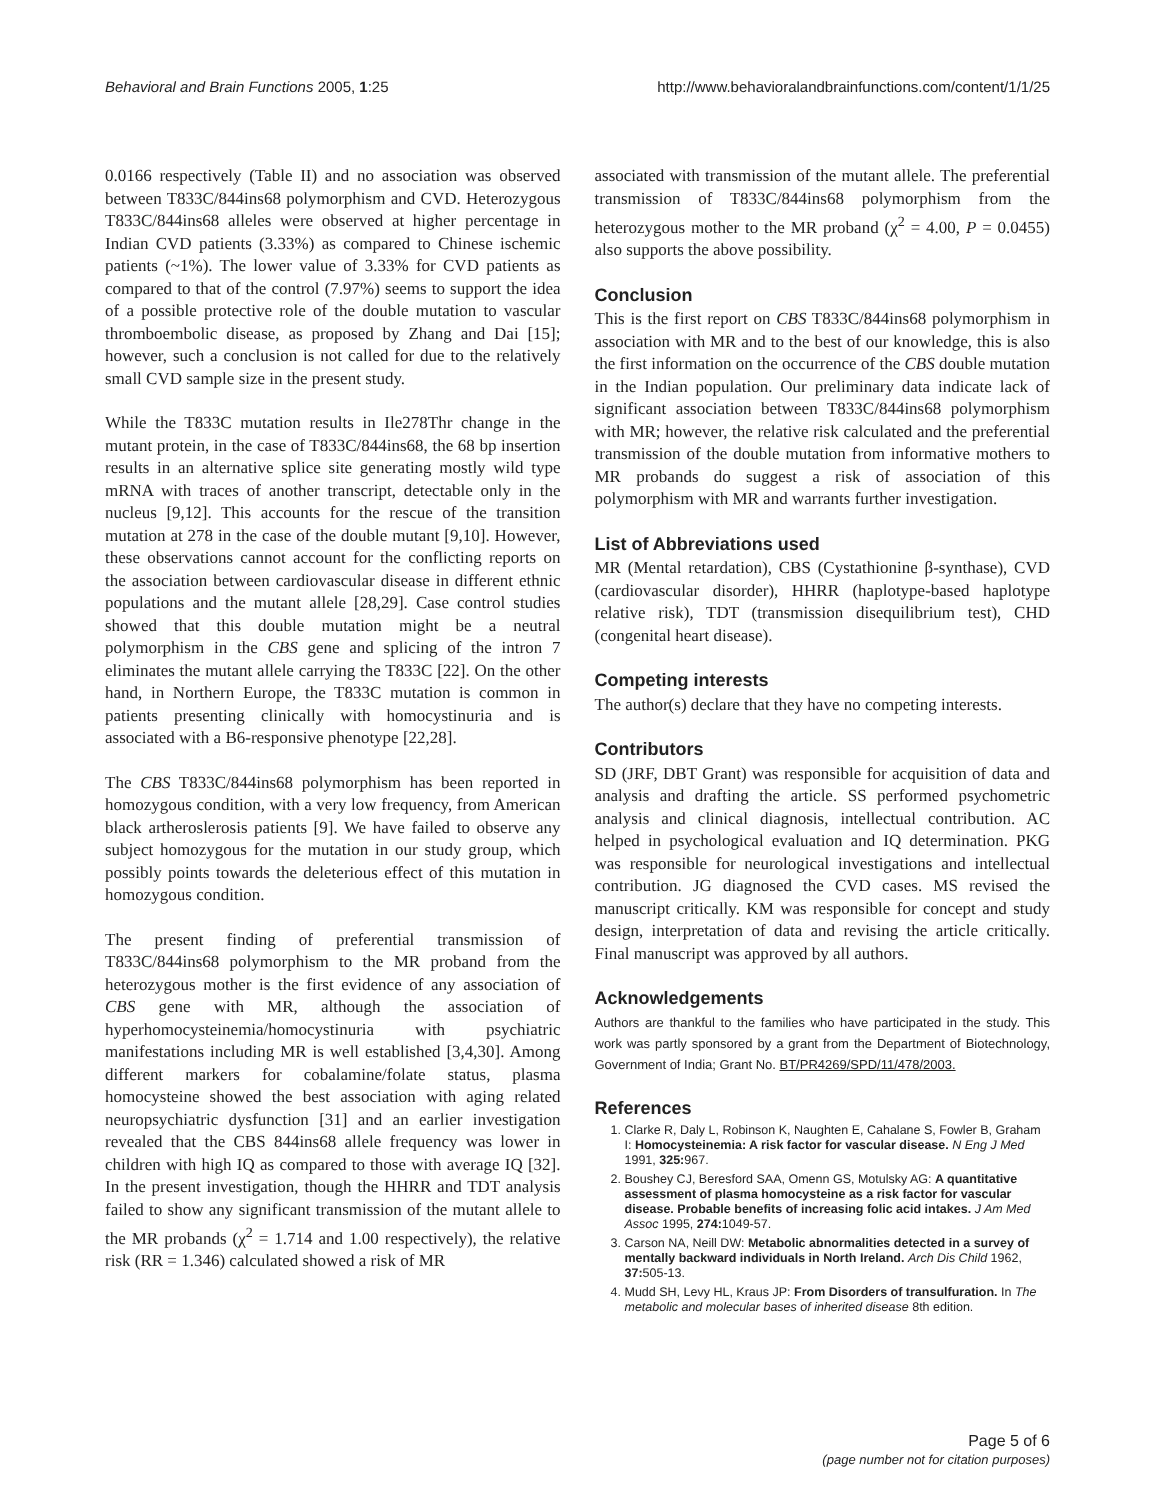Behavioral and Brain Functions 2005, 1:25 http://www.behavioralandbrainfunctions.com/content/1/1/25
0.0166 respectively (Table II) and no association was observed between T833C/844ins68 polymorphism and CVD. Heterozygous T833C/844ins68 alleles were observed at higher percentage in Indian CVD patients (3.33%) as compared to Chinese ischemic patients (~1%). The lower value of 3.33% for CVD patients as compared to that of the control (7.97%) seems to support the idea of a possible protective role of the double mutation to vascular thromboembolic disease, as proposed by Zhang and Dai [15]; however, such a conclusion is not called for due to the relatively small CVD sample size in the present study.
While the T833C mutation results in Ile278Thr change in the mutant protein, in the case of T833C/844ins68, the 68 bp insertion results in an alternative splice site generating mostly wild type mRNA with traces of another transcript, detectable only in the nucleus [9,12]. This accounts for the rescue of the transition mutation at 278 in the case of the double mutant [9,10]. However, these observations cannot account for the conflicting reports on the association between cardiovascular disease in different ethnic populations and the mutant allele [28,29]. Case control studies showed that this double mutation might be a neutral polymorphism in the CBS gene and splicing of the intron 7 eliminates the mutant allele carrying the T833C [22]. On the other hand, in Northern Europe, the T833C mutation is common in patients presenting clinically with homocystinuria and is associated with a B6-responsive phenotype [22,28].
The CBS T833C/844ins68 polymorphism has been reported in homozygous condition, with a very low frequency, from American black artheroslerosis patients [9]. We have failed to observe any subject homozygous for the mutation in our study group, which possibly points towards the deleterious effect of this mutation in homozygous condition.
The present finding of preferential transmission of T833C/844ins68 polymorphism to the MR proband from the heterozygous mother is the first evidence of any association of CBS gene with MR, although the association of hyperhomocysteinemia/homocystinuria with psychiatric manifestations including MR is well established [3,4,30]. Among different markers for cobalamine/folate status, plasma homocysteine showed the best association with aging related neuropsychiatric dysfunction [31] and an earlier investigation revealed that the CBS 844ins68 allele frequency was lower in children with high IQ as compared to those with average IQ [32]. In the present investigation, though the HHRR and TDT analysis failed to show any significant transmission of the mutant allele to the MR probands (χ<sup>2</sup> = 1.714 and 1.00 respectively), the relative risk (RR = 1.346) calculated showed a risk of MR
associated with transmission of the mutant allele. The preferential transmission of T833C/844ins68 polymorphism from the heterozygous mother to the MR proband (χ<sup>2</sup> = 4.00, P = 0.0455) also supports the above possibility.
Conclusion
This is the first report on CBS T833C/844ins68 polymorphism in association with MR and to the best of our knowledge, this is also the first information on the occurrence of the CBS double mutation in the Indian population. Our preliminary data indicate lack of significant association between T833C/844ins68 polymorphism with MR; however, the relative risk calculated and the preferential transmission of the double mutation from informative mothers to MR probands do suggest a risk of association of this polymorphism with MR and warrants further investigation.
List of Abbreviations used
MR (Mental retardation), CBS (Cystathionine β-synthase), CVD (cardiovascular disorder), HHRR (haplotype-based haplotype relative risk), TDT (transmission disequilibrium test), CHD (congenital heart disease).
Competing interests
The author(s) declare that they have no competing interests.
Contributors
SD (JRF, DBT Grant) was responsible for acquisition of data and analysis and drafting the article. SS performed psychometric analysis and clinical diagnosis, intellectual contribution. AC helped in psychological evaluation and IQ determination. PKG was responsible for neurological investigations and intellectual contribution. JG diagnosed the CVD cases. MS revised the manuscript critically. KM was responsible for concept and study design, interpretation of data and revising the article critically. Final manuscript was approved by all authors.
Acknowledgements
Authors are thankful to the families who have participated in the study. This work was partly sponsored by a grant from the Department of Biotechnology, Government of India; Grant No. BT/PR4269/SPD/11/478/2003.
References
1. Clarke R, Daly L, Robinson K, Naughten E, Cahalane S, Fowler B, Graham I: Homocysteinemia: A risk factor for vascular disease. N Eng J Med 1991, 325: 967.
2. Boushey CJ, Beresford SAA, Omenn GS, Motulsky AG: A quantitative assessment of plasma homocysteine as a risk factor for vascular disease. Probable benefits of increasing folic acid intakes. J Am Med Assoc 1995, 274: 1049-57.
3. Carson NA, Neill DW: Metabolic abnormalities detected in a survey of mentally backward individuals in North Ireland. Arch Dis Child 1962, 37: 505-13.
4. Mudd SH, Levy HL, Kraus JP: From Disorders of transulfuration. In The metabolic and molecular bases of inherited disease 8th edition.
Page 5 of 6
(page number not for citation purposes)